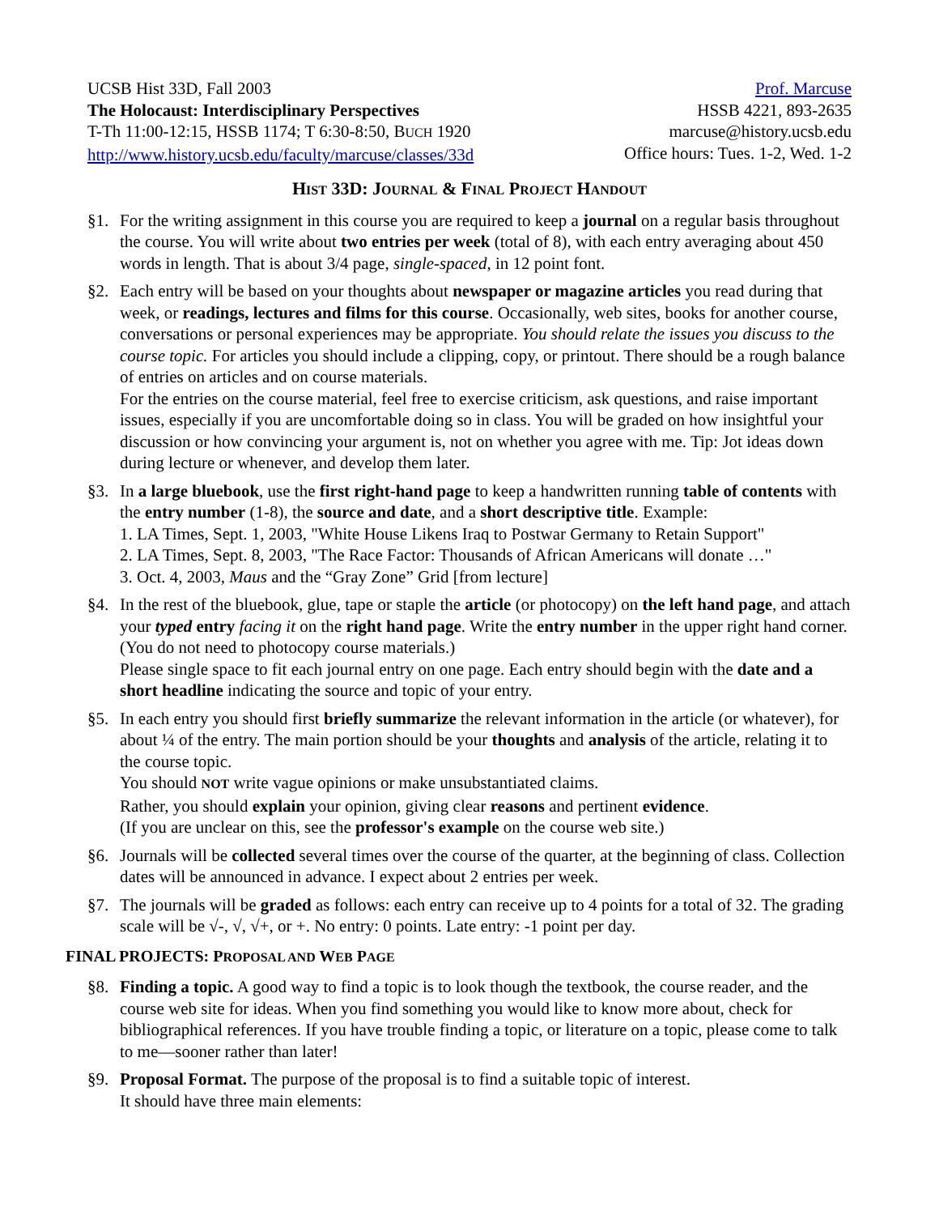UCSB Hist 33D, Fall 2003
The Holocaust: Interdisciplinary Perspectives
T-Th 11:00-12:15, HSSB 1174; T 6:30-8:50, BUCH 1920
http://www.history.ucsb.edu/faculty/marcuse/classes/33d
Prof. Marcuse
HSSB 4221, 893-2635
marcuse@history.ucsb.edu
Office hours: Tues. 1-2, Wed. 1-2
HIST 33D: JOURNAL & FINAL PROJECT HANDOUT
§1. For the writing assignment in this course you are required to keep a journal on a regular basis throughout the course. You will write about two entries per week (total of 8), with each entry averaging about 450 words in length. That is about 3/4 page, single-spaced, in 12 point font.
§2. Each entry will be based on your thoughts about newspaper or magazine articles you read during that week, or readings, lectures and films for this course. Occasionally, web sites, books for another course, conversations or personal experiences may be appropriate. You should relate the issues you discuss to the course topic. For articles you should include a clipping, copy, or printout. There should be a rough balance of entries on articles and on course materials.
For the entries on the course material, feel free to exercise criticism, ask questions, and raise important issues, especially if you are uncomfortable doing so in class. You will be graded on how insightful your discussion or how convincing your argument is, not on whether you agree with me. Tip: Jot ideas down during lecture or whenever, and develop them later.
§3. In a large bluebook, use the first right-hand page to keep a handwritten running table of contents with the entry number (1-8), the source and date, and a short descriptive title. Example:
1. LA Times, Sept. 1, 2003, "White House Likens Iraq to Postwar Germany to Retain Support"
2. LA Times, Sept. 8, 2003, "The Race Factor: Thousands of African Americans will donate …"
3. Oct. 4, 2003, Maus and the “Gray Zone” Grid [from lecture]
§4. In the rest of the bluebook, glue, tape or staple the article (or photocopy) on the left hand page, and attach your typed entry facing it on the right hand page. Write the entry number in the upper right hand corner. (You do not need to photocopy course materials.)
Please single space to fit each journal entry on one page. Each entry should begin with the date and a short headline indicating the source and topic of your entry.
§5. In each entry you should first briefly summarize the relevant information in the article (or whatever), for about ¼ of the entry. The main portion should be your thoughts and analysis of the article, relating it to the course topic.
You should NOT write vague opinions or make unsubstantiated claims.
Rather, you should explain your opinion, giving clear reasons and pertinent evidence.
(If you are unclear on this, see the professor's example on the course web site.)
§6. Journals will be collected several times over the course of the quarter, at the beginning of class. Collection dates will be announced in advance. I expect about 2 entries per week.
§7. The journals will be graded as follows: each entry can receive up to 4 points for a total of 32. The grading scale will be √-, √, √+, or +. No entry: 0 points. Late entry: -1 point per day.
FINAL PROJECTS: PROPOSAL AND WEB PAGE
§8. Finding a topic. A good way to find a topic is to look though the textbook, the course reader, and the course web site for ideas. When you find something you would like to know more about, check for bibliographical references. If you have trouble finding a topic, or literature on a topic, please come to talk to me—sooner rather than later!
§9. Proposal Format. The purpose of the proposal is to find a suitable topic of interest.
It should have three main elements: